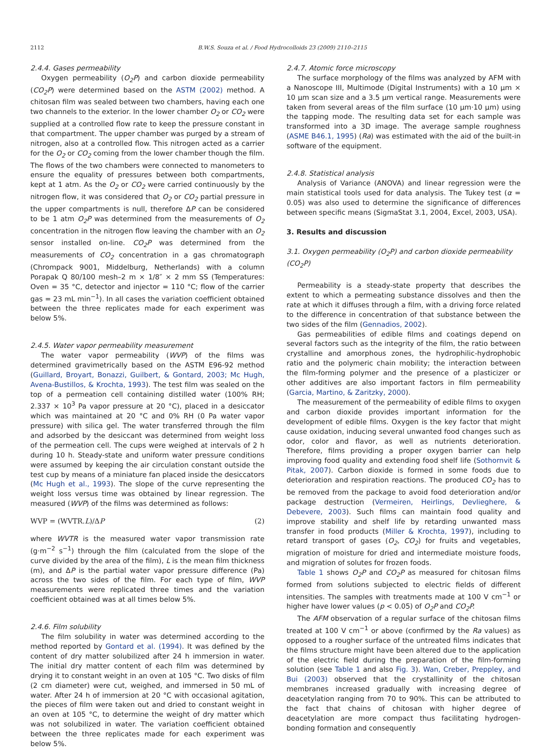2112 B.W.S. Souza et al. / Food Hydrocolloids 23 (2009) 2110–2115
2.4.4. Gases permeability
Oxygen permeability (O<sub>2</sub>P) and carbon dioxide permeability (CO<sub>2</sub>P) were determined based on the ASTM (2002) method. A chitosan film was sealed between two chambers, having each one two channels to the exterior. In the lower chamber O<sub>2</sub> or CO<sub>2</sub> were supplied at a controlled flow rate to keep the pressure constant in that compartment. The upper chamber was purged by a stream of nitrogen, also at a controlled flow. This nitrogen acted as a carrier for the O<sub>2</sub> or CO<sub>2</sub> coming from the lower chamber though the film. The flows of the two chambers were connected to manometers to ensure the equality of pressures between both compartments, kept at 1 atm. As the O<sub>2</sub> or CO<sub>2</sub> were carried continuously by the nitrogen flow, it was considered that O<sub>2</sub> or CO<sub>2</sub> partial pressure in the upper compartments is null, therefore ΔP can be considered to be 1 atm O<sub>2</sub>P was determined from the measurements of O<sub>2</sub> concentration in the nitrogen flow leaving the chamber with an O<sub>2</sub> sensor installed on-line. CO<sub>2</sub>P was determined from the measurements of CO<sub>2</sub> concentration in a gas chromatograph (Chrompack 9001, Middelburg, Netherlands) with a column Porapak Q 80/100 mesh–2 m × 1/8″ × 2 mm SS (Temperatures: Oven = 35 °C, detector and injector = 110 °C; flow of the carrier gas = 23 mL min<sup>−1</sup>). In all cases the variation coefficient obtained between the three replicates made for each experiment was below 5%.
2.4.5. Water vapor permeability measurement
The water vapor permeability (WVP) of the films was determined gravimetrically based on the ASTM E96-92 method (Guillard, Broyart, Bonazzi, Guilbert, & Gontard, 2003; Mc Hugh, Avena-Bustillos, & Krochta, 1993). The test film was sealed on the top of a permeation cell containing distilled water (100% RH; 2.337 × 10<sup>3</sup> Pa vapor pressure at 20 °C), placed in a desiccator which was maintained at 20 °C and 0% RH (0 Pa water vapor pressure) with silica gel. The water transferred through the film and adsorbed by the desiccant was determined from weight loss of the permeation cell. The cups were weighed at intervals of 2 h during 10 h. Steady-state and uniform water pressure conditions were assumed by keeping the air circulation constant outside the test cup by means of a miniature fan placed inside the desiccators (Mc Hugh et al., 1993). The slope of the curve representing the weight loss versus time was obtained by linear regression. The measured (WVP) of the films was determined as follows:
WVP = (WVTR.L)/ΔP (2)
where WVTR is the measured water vapor transmission rate (g·m<sup>−2</sup> s<sup>−1</sup>) through the film (calculated from the slope of the curve divided by the area of the film), L is the mean film thickness (m), and ΔP is the partial water vapor pressure difference (Pa) across the two sides of the film. For each type of film, WVP measurements were replicated three times and the variation coefficient obtained was at all times below 5%.
2.4.6. Film solubility
The film solubility in water was determined according to the method reported by Gontard et al. (1994). It was defined by the content of dry matter solubilized after 24 h immersion in water. The initial dry matter content of each film was determined by drying it to constant weight in an oven at 105 °C. Two disks of film (2 cm diameter) were cut, weighed, and immersed in 50 mL of water. After 24 h of immersion at 20 °C with occasional agitation, the pieces of film were taken out and dried to constant weight in an oven at 105 °C, to determine the weight of dry matter which was not solubilized in water. The variation coefficient obtained between the three replicates made for each experiment was below 5%.
2.4.7. Atomic force microscopy
The surface morphology of the films was analyzed by AFM with a Nanoscope III, Multimode (Digital Instruments) with a 10 μm × 10 μm scan size and a 3.5 μm vertical range. Measurements were taken from several areas of the film surface (10 μm·10 μm) using the tapping mode. The resulting data set for each sample was transformed into a 3D image. The average sample roughness (ASME B46.1, 1995) (Ra) was estimated with the aid of the built-in software of the equipment.
2.4.8. Statistical analysis
Analysis of Variance (ANOVA) and linear regression were the main statistical tools used for data analysis. The Tukey test (α = 0.05) was also used to determine the significance of differences between specific means (SigmaStat 3.1, 2004, Excel, 2003, USA).
3. Results and discussion
3.1. Oxygen permeability (O<sub>2</sub>P) and carbon dioxide permeability (CO<sub>2</sub>P)
Permeability is a steady-state property that describes the extent to which a permeating substance dissolves and then the rate at which it diffuses through a film, with a driving force related to the difference in concentration of that substance between the two sides of the film (Gennadios, 2002).
Gas permeabilities of edible films and coatings depend on several factors such as the integrity of the film, the ratio between crystalline and amorphous zones, the hydrophilic-hydrophobic ratio and the polymeric chain mobility; the interaction between the film-forming polymer and the presence of a plasticizer or other additives are also important factors in film permeability (Garcia, Martino, & Zaritzky, 2000).
The measurement of the permeability of edible films to oxygen and carbon dioxide provides important information for the development of edible films. Oxygen is the key factor that might cause oxidation, inducing several unwanted food changes such as odor, color and flavor, as well as nutrients deterioration. Therefore, films providing a proper oxygen barrier can help improving food quality and extending food shelf life (Sothornvit & Pitak, 2007). Carbon dioxide is formed in some foods due to deterioration and respiration reactions. The produced CO<sub>2</sub> has to be removed from the package to avoid food deterioration and/or package destruction (Vermeiren, Heirlings, Devlieghere, & Debevere, 2003). Such films can maintain food quality and improve stability and shelf life by retarding unwanted mass transfer in food products (Miller & Krochta, 1997), including to retard transport of gases (O<sub>2</sub>, CO<sub>2</sub>) for fruits and vegetables, migration of moisture for dried and intermediate moisture foods, and migration of solutes for frozen foods.
Table 1 shows O<sub>2</sub>P and CO<sub>2</sub>P as measured for chitosan films formed from solutions subjected to electric fields of different intensities. The samples with treatments made at 100 V cm<sup>−1</sup> or higher have lower values (p < 0.05) of O<sub>2</sub>P and CO<sub>2</sub>P.
The AFM observation of a regular surface of the chitosan films treated at 100 V cm<sup>−1</sup> or above (confirmed by the Ra values) as opposed to a rougher surface of the untreated films indicates that the films structure might have been altered due to the application of the electric field during the preparation of the film-forming solution (see Table 1 and also Fig. 3). Wan, Creber, Preppley, and Bui (2003) observed that the crystallinity of the chitosan membranes increased gradually with increasing degree of deacetylation ranging from 70 to 90%. This can be attributed to the fact that chains of chitosan with higher degree of deacetylation are more compact thus facilitating hydrogen-bonding formation and consequently